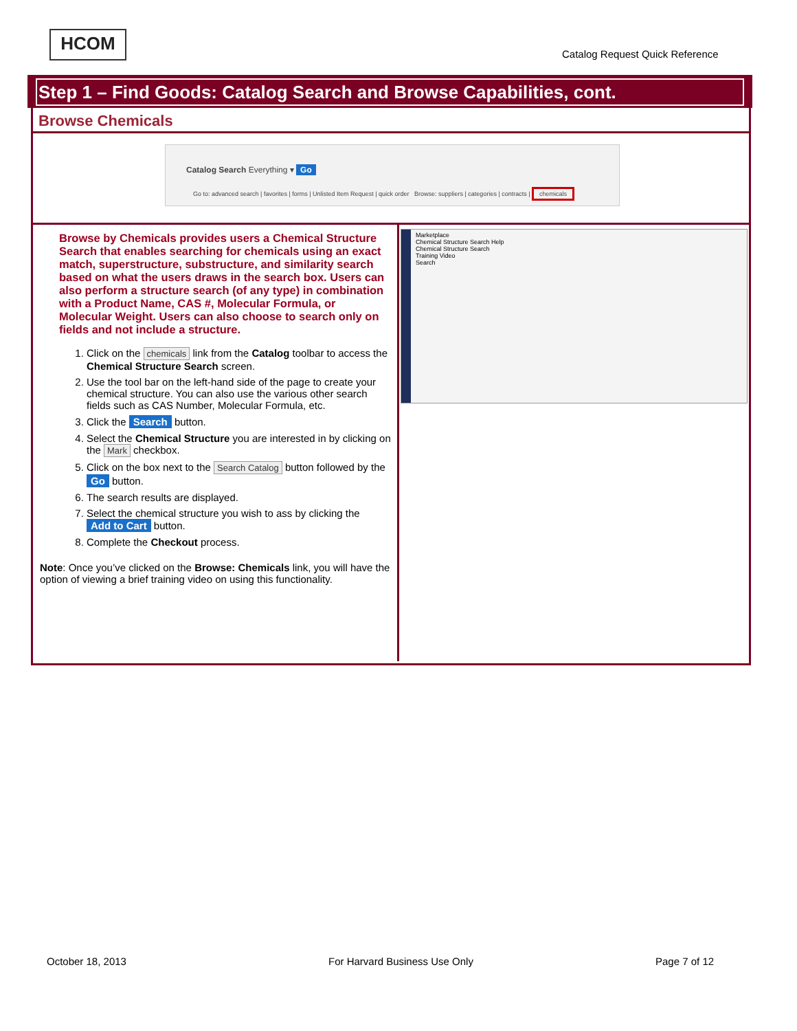HCOM
Catalog Request Quick Reference
Step 1 – Find Goods: Catalog Search and Browse Capabilities, cont.
Browse Chemicals
Catalog Search Everything ▾ Go
Go to: advanced search | favorites | forms | Unlisted Item Request | quick order Browse: suppliers | categories | contracts | chemicals
Browse by Chemicals provides users a Chemical Structure Search that enables searching for chemicals using an exact match, superstructure, substructure, and similarity search based on what the users draws in the search box. Users can also perform a structure search (of any type) in combination with a Product Name, CAS #, Molecular Formula, or Molecular Weight. Users can also choose to search only on fields and not include a structure.
1. Click on the chemicals link from the Catalog toolbar to access the Chemical Structure Search screen.
2. Use the tool bar on the left-hand side of the page to create your chemical structure. You can also use the various other search fields such as CAS Number, Molecular Formula, etc.
3. Click the Search button.
4. Select the Chemical Structure you are interested in by clicking on the Mark checkbox.
5. Click on the box next to the Search Catalog button followed by the Go button.
6. The search results are displayed.
7. Select the chemical structure you wish to ass by clicking the Add to Cart button.
8. Complete the Checkout process.
Note: Once you’ve clicked on the Browse: Chemicals link, you will have the option of viewing a brief training video on using this functionality.
Marketplace
Chemical Structure Search Help
Chemical Structure Search
Training Video
Search
October 18, 2013 For Harvard Business Use Only Page 7 of 12